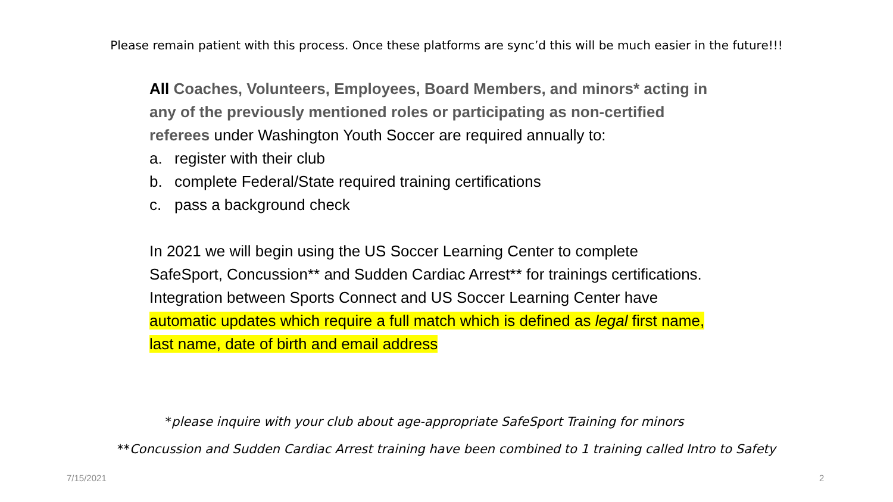Please remain patient with this process. Once these platforms are sync’d this will be much easier in the future!!!
All Coaches, Volunteers, Employees, Board Members, and minors* acting in any of the previously mentioned roles or participating as non-certified referees under Washington Youth Soccer are required annually to:
a. register with their club
b. complete Federal/State required training certifications
c. pass a background check
In 2021 we will begin using the US Soccer Learning Center to complete SafeSport, Concussion** and Sudden Cardiac Arrest** for trainings certifications. Integration between Sports Connect and US Soccer Learning Center have automatic updates which require a full match which is defined as legal first name, last name, date of birth and email address
*please inquire with your club about age-appropriate SafeSport Training for minors
**Concussion and Sudden Cardiac Arrest training have been combined to 1 training called Intro to Safety
7/15/2021 2